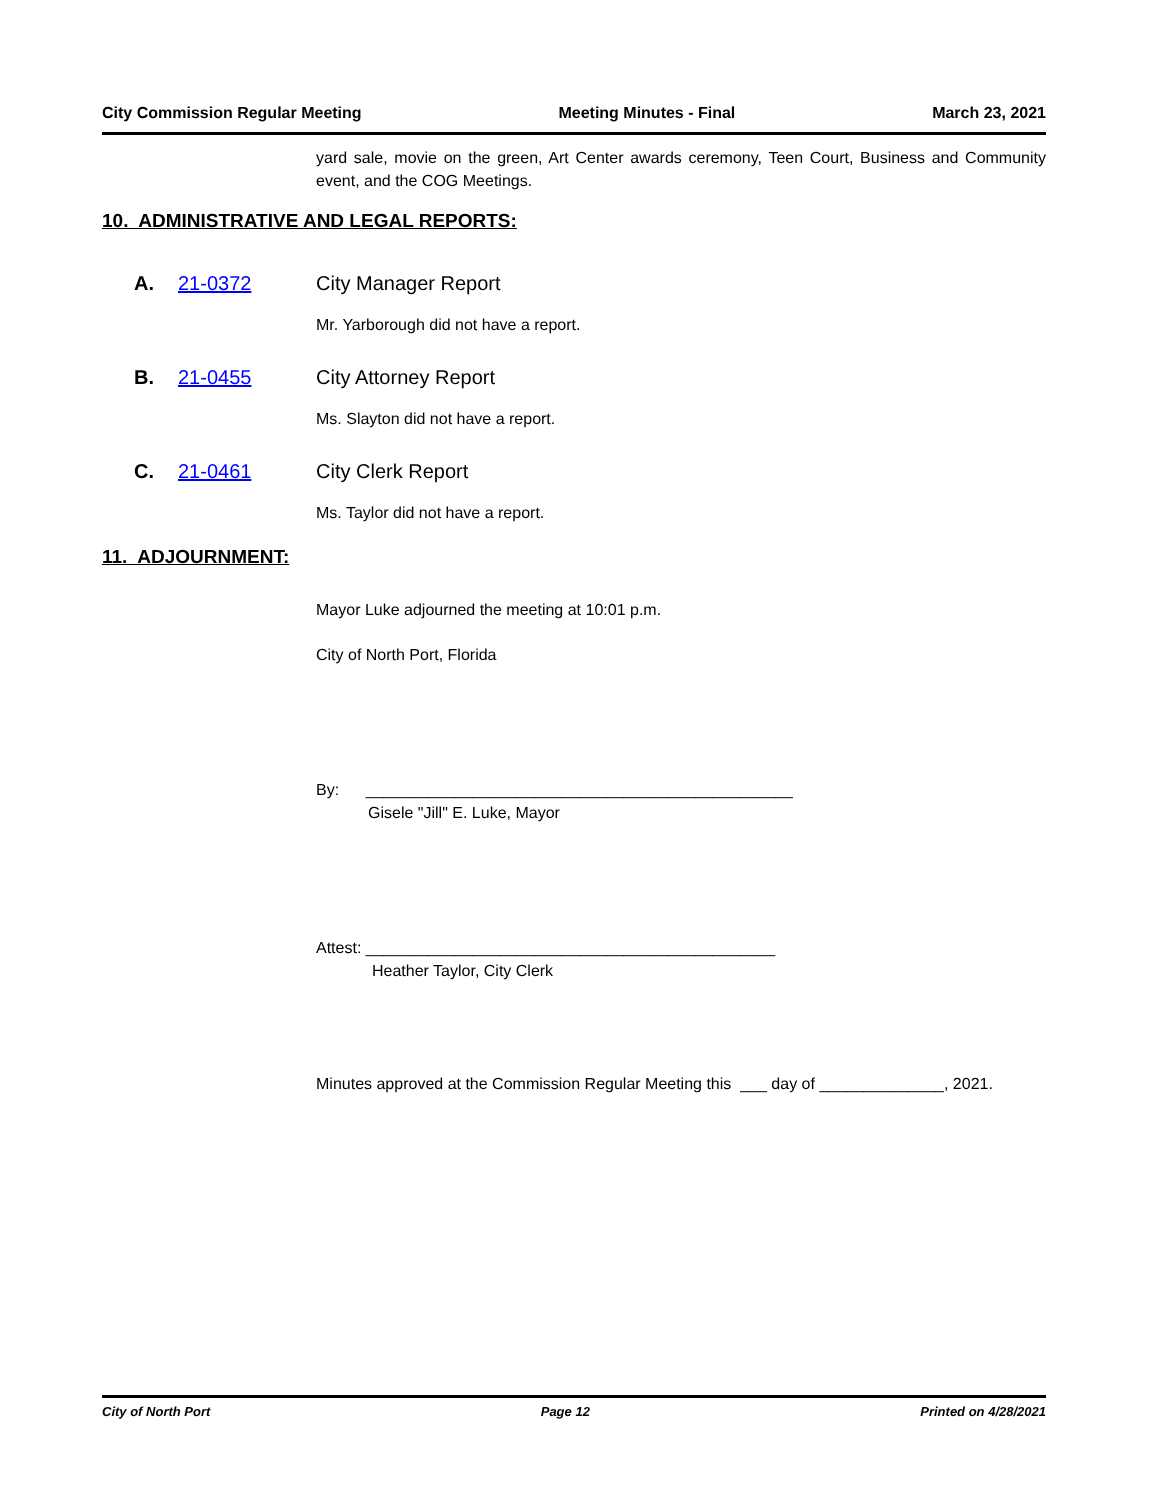City Commission Regular Meeting Meeting Minutes - Final March 23, 2021
yard sale, movie on the green, Art Center awards ceremony, Teen Court, Business and Community event, and the COG Meetings.
10. ADMINISTRATIVE AND LEGAL REPORTS:
A. 21-0372 City Manager Report
Mr. Yarborough did not have a report.
B. 21-0455 City Attorney Report
Ms. Slayton did not have a report.
C. 21-0461 City Clerk Report
Ms. Taylor did not have a report.
11. ADJOURNMENT:
Mayor Luke adjourned the meeting at 10:01 p.m.
City of North Port, Florida
By: ________________________________________________
Gisele "Jill" E. Luke, Mayor
Attest: ______________________________________________
Heather Taylor, City Clerk
Minutes approved at the Commission Regular Meeting this ___ day of ______________, 2021.
City of North Port Page 12 Printed on 4/28/2021